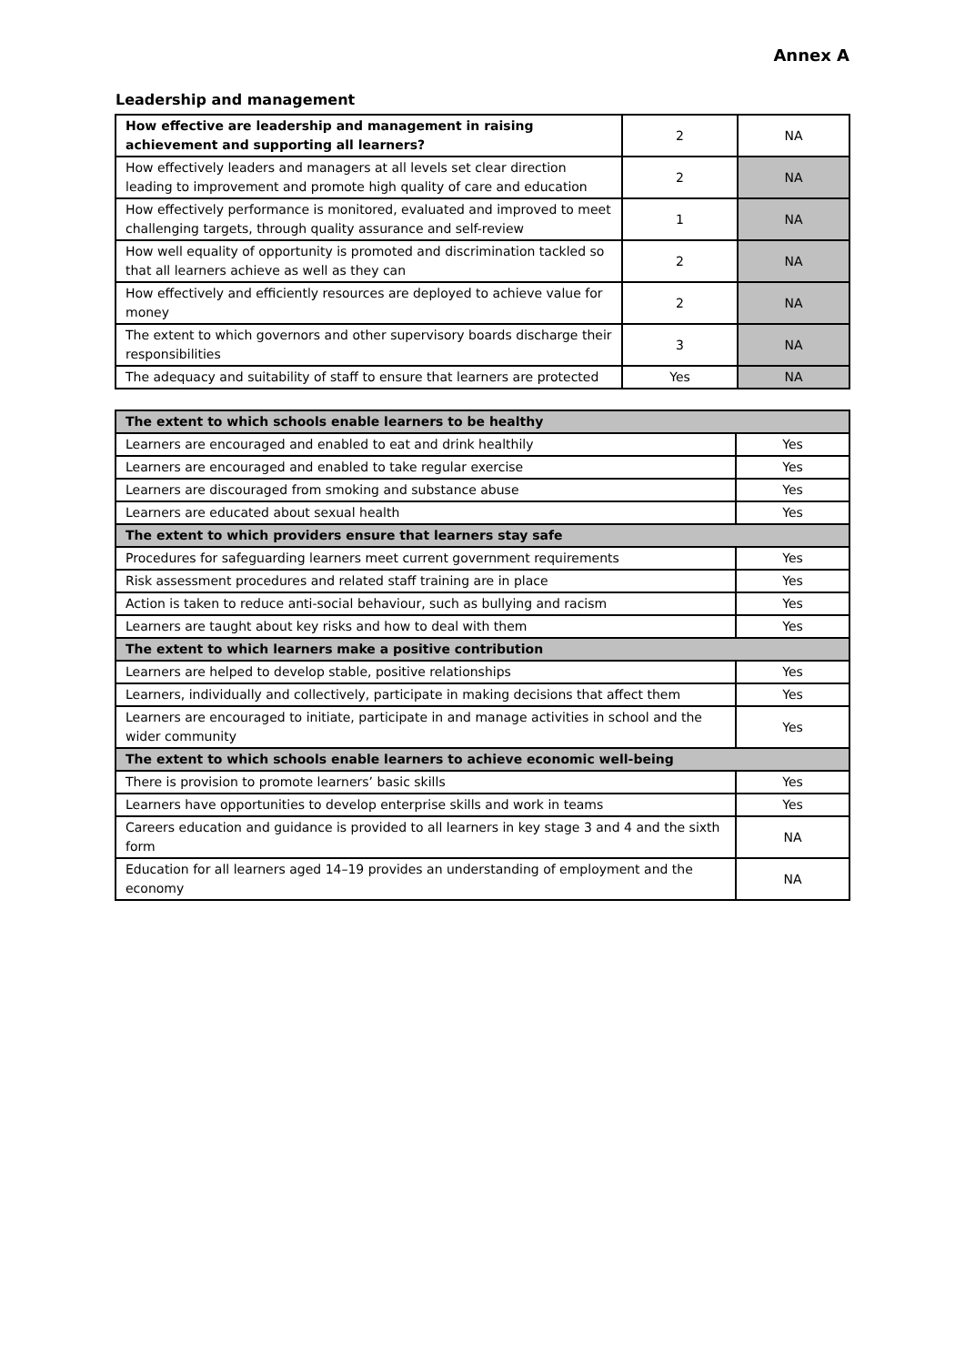Annex A
Leadership and management
| How effective are leadership and management in raising achievement and supporting all learners? | 2 | NA |
| How effectively leaders and managers at all levels set clear direction leading to improvement and promote high quality of care and education | 2 | NA |
| How effectively performance is monitored, evaluated and improved to meet challenging targets, through quality assurance and self-review | 1 | NA |
| How well equality of opportunity is promoted and discrimination tackled so that all learners achieve as well as they can | 2 | NA |
| How effectively and efficiently resources are deployed to achieve value for money | 2 | NA |
| The extent to which governors and other supervisory boards discharge their responsibilities | 3 | NA |
| The adequacy and suitability of staff to ensure that learners are protected | Yes | NA |
| The extent to which schools enable learners to be healthy | |
| Learners are encouraged and enabled to eat and drink healthily | Yes |
| Learners are encouraged and enabled to take regular exercise | Yes |
| Learners are discouraged from smoking and substance abuse | Yes |
| Learners are educated about sexual health | Yes |
| The extent to which providers ensure that learners stay safe | |
| Procedures for safeguarding learners meet current government requirements | Yes |
| Risk assessment procedures and related staff training are in place | Yes |
| Action is taken to reduce anti-social behaviour, such as bullying and racism | Yes |
| Learners are taught about key risks and how to deal with them | Yes |
| The extent to which learners make a positive contribution | |
| Learners are helped to develop stable, positive relationships | Yes |
| Learners, individually and collectively, participate in making decisions that affect them | Yes |
| Learners are encouraged to initiate, participate in and manage activities in school and the wider community | Yes |
| The extent to which schools enable learners to achieve economic well-being | |
| There is provision to promote learners’ basic skills | Yes |
| Learners have opportunities to develop enterprise skills and work in teams | Yes |
| Careers education and guidance is provided to all learners in key stage 3 and 4 and the sixth form | NA |
| Education for all learners aged 14–19 provides an understanding of employment and the economy | NA |